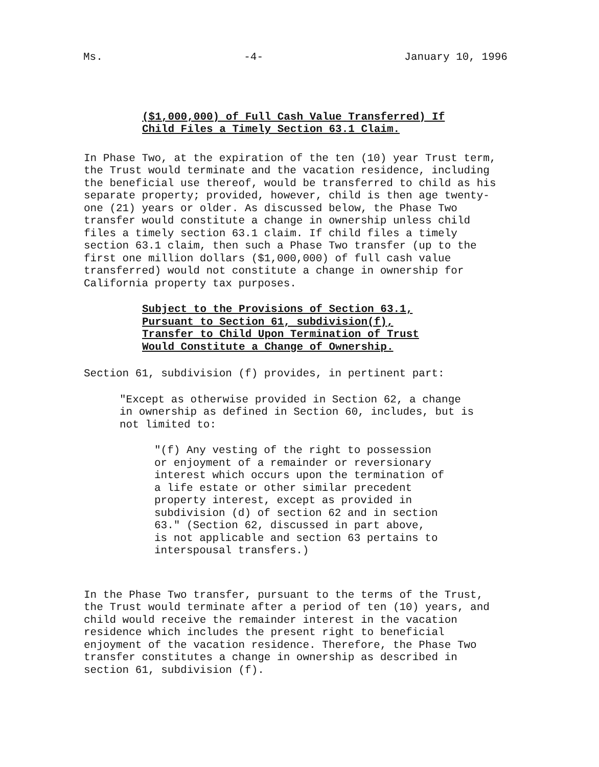Ms. -4- January 10, 1996
($1,000,000) of Full Cash Value Transferred) If
Child Files a Timely Section 63.1 Claim.
In Phase Two, at the expiration of the ten (10) year Trust term,
the Trust would terminate and the vacation residence, including
the beneficial use thereof, would be transferred to child as his
separate property; provided, however, child is then age twenty-
one (21) years or older. As discussed below, the Phase Two
transfer would constitute a change in ownership unless child
files a timely section 63.1 claim. If child files a timely
section 63.1 claim, then such a Phase Two transfer (up to the
first one million dollars ($1,000,000) of full cash value
transferred) would not constitute a change in ownership for
California property tax purposes.
Subject to the Provisions of Section 63.1,
Pursuant to Section 61, subdivision(f),
Transfer to Child Upon Termination of Trust
Would Constitute a Change of Ownership.
Section 61, subdivision (f) provides, in pertinent part:
"Except as otherwise provided in Section 62, a change
in ownership as defined in Section 60, includes, but is
not limited to:
"(f) Any vesting of the right to possession
or enjoyment of a remainder or reversionary
interest which occurs upon the termination of
a life estate or other similar precedent
property interest, except as provided in
subdivision (d) of section 62 and in section
63." (Section 62, discussed in part above,
is not applicable and section 63 pertains to
interspousal transfers.)
In the Phase Two transfer, pursuant to the terms of the Trust,
the Trust would terminate after a period of ten (10) years, and
child would receive the remainder interest in the vacation
residence which includes the present right to beneficial
enjoyment of the vacation residence. Therefore, the Phase Two
transfer constitutes a change in ownership as described in
section 61, subdivision (f).